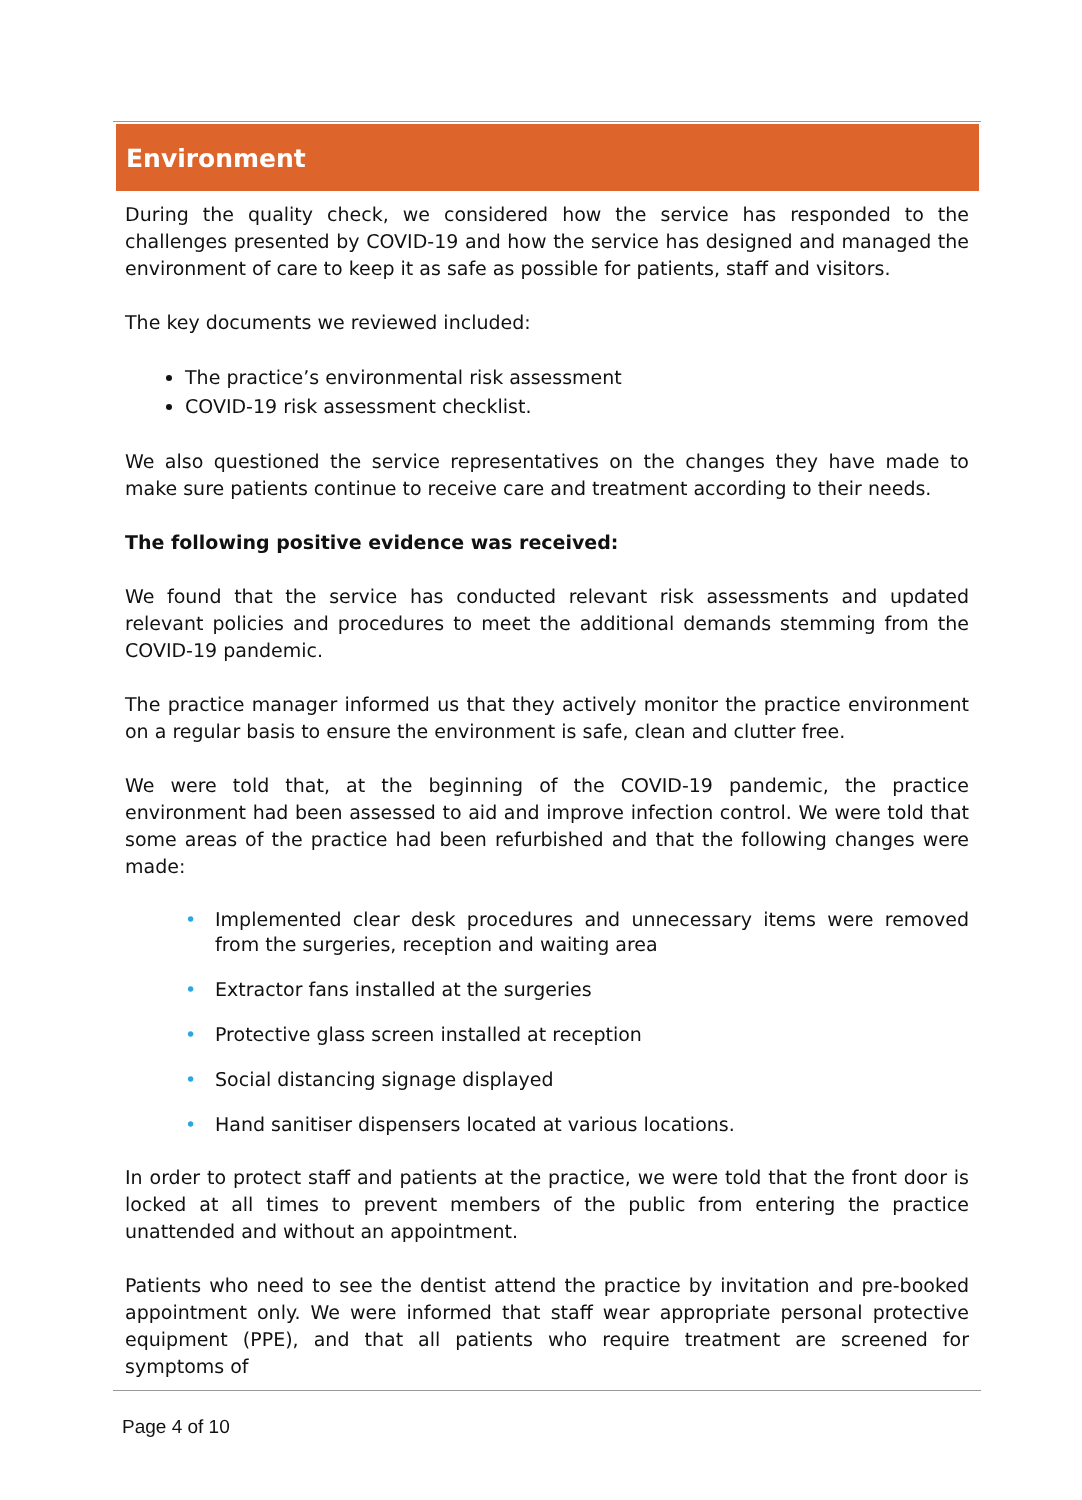Environment
During the quality check, we considered how the service has responded to the challenges presented by COVID-19 and how the service has designed and managed the environment of care to keep it as safe as possible for patients, staff and visitors.
The key documents we reviewed included:
The practice’s environmental risk assessment
COVID-19 risk assessment checklist.
We also questioned the service representatives on the changes they have made to make sure patients continue to receive care and treatment according to their needs.
The following positive evidence was received:
We found that the service has conducted relevant risk assessments and updated relevant policies and procedures to meet the additional demands stemming from the COVID-19 pandemic.
The practice manager informed us that they actively monitor the practice environment on a regular basis to ensure the environment is safe, clean and clutter free.
We were told that, at the beginning of the COVID-19 pandemic, the practice environment had been assessed to aid and improve infection control. We were told that some areas of the practice had been refurbished and that the following changes were made:
• Implemented clear desk procedures and unnecessary items were removed from the surgeries, reception and waiting area
• Extractor fans installed at the surgeries
• Protective glass screen installed at reception
• Social distancing signage displayed
• Hand sanitiser dispensers located at various locations.
In order to protect staff and patients at the practice, we were told that the front door is locked at all times to prevent members of the public from entering the practice unattended and without an appointment.
Patients who need to see the dentist attend the practice by invitation and pre-booked appointment only. We were informed that staff wear appropriate personal protective equipment (PPE), and that all patients who require treatment are screened for symptoms of
Page 4 of 10